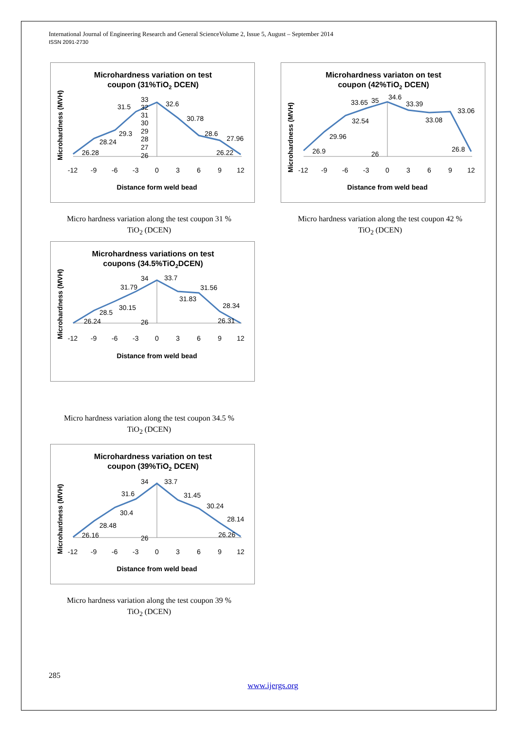International Journal of Engineering Research and General ScienceVolume 2, Issue 5, August – September 2014
ISSN 2091-2730
Microhardness variation on test
coupon (31%TiO2 DCEN)
Microhardness (MVH)
26.28
28.24
29.3
31.5
32.6
30.78
28.6
27.96
26.22
33
32
31
30
29
28
27
26
-12
-9
-6
-3
0
3
6
9
12
Distance form weld bead
Micro hardness variation along the test coupon 31 %
TiO<sub>2</sub> (DCEN)
Microhardness variaton on test
coupon (42%TiO2 DCEN)
Microhardness (MVH)
26.9
29.96
32.54
33.65
34.6
33.39
33.08
33.06
26.8
35
26
-12
-9
-6
-3
0
3
6
9
12
Distance from weld bead
Micro hardness variation along the test coupon 42 %
TiO<sub>2</sub> (DCEN)
Microhardness variations on test
coupons (34.5%TiO2DCEN)
Microhardness (MVH)
26.24
28.5
30.15
31.79
33.7
31.83
31.56
28.34
26.31
34
26
-12
-9
-6
-3
0
3
6
9
12
Distance from weld bead
Micro hardness variation along the test coupon 34.5 %
TiO<sub>2</sub> (DCEN)
Microhardness variation on test
coupon (39%TiO2 DCEN)
Microhardness (MVH)
26.16
28.48
30.4
31.6
33.7
31.45
30.24
28.14
26.26
34
26
-12
-9
-6
-3
0
3
6
9
12
Distance from weld bead
Micro hardness variation along the test coupon 39 %
TiO<sub>2</sub> (DCEN)
285
www.ijergs.org